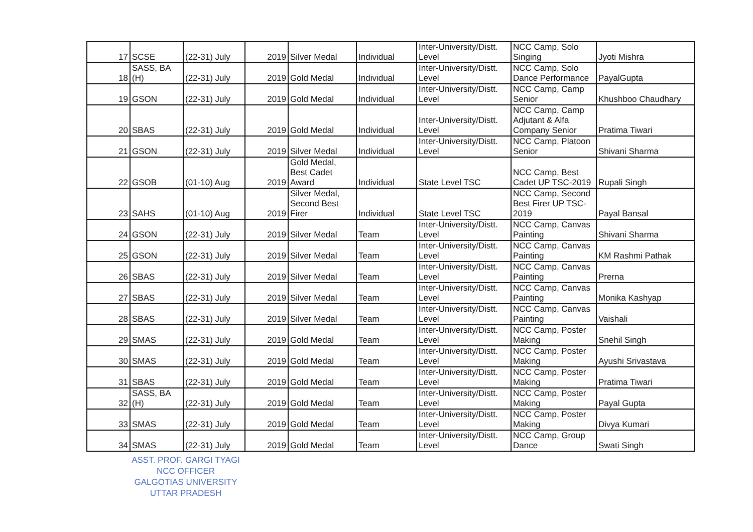| 17 | SCSE | (22-31) July | 2019 | Silver Medal | Individual | Inter-University/Distt. Level | NCC Camp, Solo Singing | Jyoti Mishra |
| 18 | SASS, BA (H) | (22-31) July | 2019 | Gold Medal | Individual | Inter-University/Distt. Level | NCC Camp, Solo Dance Performance | PayalGupta |
| 19 | GSON | (22-31) July | 2019 | Gold Medal | Individual | Inter-University/Distt. Level | NCC Camp, Camp Senior | Khushboo Chaudhary |
| 20 | SBAS | (22-31) July | 2019 | Gold Medal | Individual | Inter-University/Distt. Level | NCC Camp, Camp Adjutant & Alfa Company Senior | Pratima Tiwari |
| 21 | GSON | (22-31) July | 2019 | Silver Medal | Individual | Inter-University/Distt. Level | NCC Camp, Platoon Senior | Shivani Sharma |
| 22 | GSOB | (01-10) Aug | 2019 | Gold Medal, Best Cadet Award | Individual | State Level TSC | NCC Camp, Best Cadet UP TSC-2019 | Rupali Singh |
| 23 | SAHS | (01-10) Aug | 2019 | Silver Medal, Second Best Firer | Individual | State Level TSC | NCC Camp, Second Best Firer UP TSC-2019 | Payal Bansal |
| 24 | GSON | (22-31) July | 2019 | Silver Medal | Team | Inter-University/Distt. Level | NCC Camp, Canvas Painting | Shivani Sharma |
| 25 | GSON | (22-31) July | 2019 | Silver Medal | Team | Inter-University/Distt. Level | NCC Camp, Canvas Painting | KM Rashmi Pathak |
| 26 | SBAS | (22-31) July | 2019 | Silver Medal | Team | Inter-University/Distt. Level | NCC Camp, Canvas Painting | Prerna |
| 27 | SBAS | (22-31) July | 2019 | Silver Medal | Team | Inter-University/Distt. Level | NCC Camp, Canvas Painting | Monika Kashyap |
| 28 | SBAS | (22-31) July | 2019 | Silver Medal | Team | Inter-University/Distt. Level | NCC Camp, Canvas Painting | Vaishali |
| 29 | SMAS | (22-31) July | 2019 | Gold Medal | Team | Inter-University/Distt. Level | NCC Camp, Poster Making | Snehil Singh |
| 30 | SMAS | (22-31) July | 2019 | Gold Medal | Team | Inter-University/Distt. Level | NCC Camp, Poster Making | Ayushi Srivastava |
| 31 | SBAS | (22-31) July | 2019 | Gold Medal | Team | Inter-University/Distt. Level | NCC Camp, Poster Making | Pratima Tiwari |
| 32 | SASS, BA (H) | (22-31) July | 2019 | Gold Medal | Team | Inter-University/Distt. Level | NCC Camp, Poster Making | Payal Gupta |
| 33 | SMAS | (22-31) July | 2019 | Gold Medal | Team | Inter-University/Distt. Level | NCC Camp, Poster Making | Divya Kumari |
| 34 | SMAS | (22-31) July | 2019 | Gold Medal | Team | Inter-University/Distt. Level | NCC Camp, Group Dance | Swati Singh |
ASST. PROF. GARGI TYAGI
NCC OFFICER
GALGOTIAS UNIVERSITY
UTTAR PRADESH